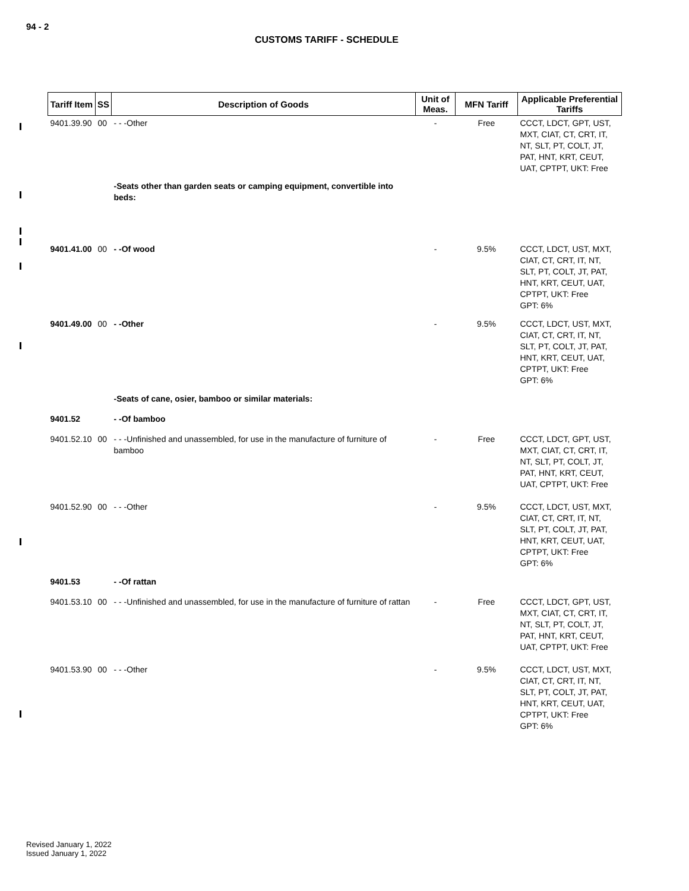94 - 2
CUSTOMS TARIFF - SCHEDULE
| Tariff Item | SS | Description of Goods | Unit of Meas. | MFN Tariff | Applicable Preferential Tariffs |
| --- | --- | --- | --- | --- | --- |
| 9401.39.90 | 00 | - - -Other | - | Free | CCCT, LDCT, GPT, UST, MXT, CIAT, CT, CRT, IT, NT, SLT, PT, COLT, JT, PAT, HNT, KRT, CEUT, UAT, CPTPT, UKT: Free |
| | | -Seats other than garden seats or camping equipment, convertible into beds: | | | |
| 9401.41.00 | 00 | - -Of wood | - | 9.5% | CCCT, LDCT, UST, MXT, CIAT, CT, CRT, IT, NT, SLT, PT, COLT, JT, PAT, HNT, KRT, CEUT, UAT, CPTPT, UKT: Free GPT: 6% |
| 9401.49.00 | 00 | - -Other | - | 9.5% | CCCT, LDCT, UST, MXT, CIAT, CT, CRT, IT, NT, SLT, PT, COLT, JT, PAT, HNT, KRT, CEUT, UAT, CPTPT, UKT: Free GPT: 6% |
| | | -Seats of cane, osier, bamboo or similar materials: | | | |
| 9401.52 | | - -Of bamboo | | | |
| 9401.52.10 | 00 | - - -Unfinished and unassembled, for use in the manufacture of furniture of bamboo | - | Free | CCCT, LDCT, GPT, UST, MXT, CIAT, CT, CRT, IT, NT, SLT, PT, COLT, JT, PAT, HNT, KRT, CEUT, UAT, CPTPT, UKT: Free |
| 9401.52.90 | 00 | - - -Other | - | 9.5% | CCCT, LDCT, UST, MXT, CIAT, CT, CRT, IT, NT, SLT, PT, COLT, JT, PAT, HNT, KRT, CEUT, UAT, CPTPT, UKT: Free GPT: 6% |
| 9401.53 | | - -Of rattan | | | |
| 9401.53.10 | 00 | - - -Unfinished and unassembled, for use in the manufacture of furniture of rattan | - | Free | CCCT, LDCT, GPT, UST, MXT, CIAT, CT, CRT, IT, NT, SLT, PT, COLT, JT, PAT, HNT, KRT, CEUT, UAT, CPTPT, UKT: Free |
| 9401.53.90 | 00 | - - -Other | - | 9.5% | CCCT, LDCT, UST, MXT, CIAT, CT, CRT, IT, NT, SLT, PT, COLT, JT, PAT, HNT, KRT, CEUT, UAT, CPTPT, UKT: Free GPT: 6% |
Revised January 1, 2022
Issued January 1, 2022